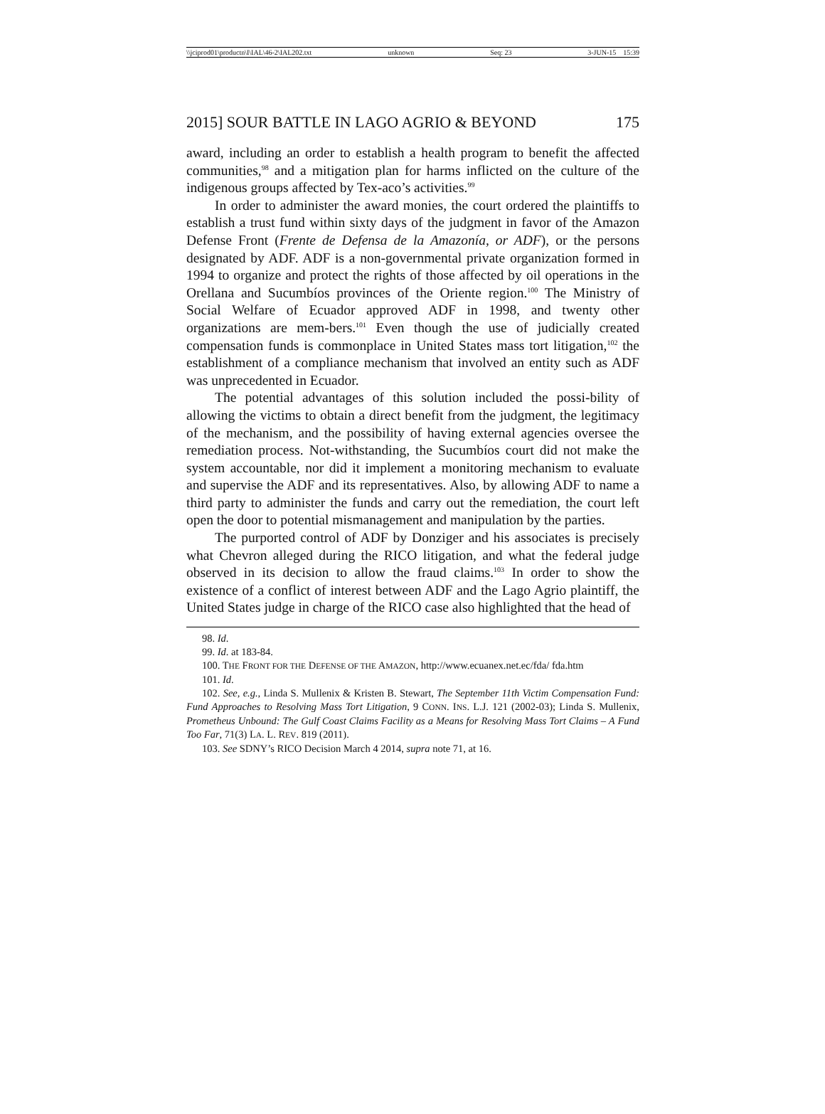\\jciprod01\productn\I\IAL\46-2\IAL202.txt unknown Seq: 23 3-JUN-15 15:39
2015] SOUR BATTLE IN LAGO AGRIO & BEYOND 175
award, including an order to establish a health program to benefit the affected communities,<sup>98</sup> and a mitigation plan for harms inflicted on the culture of the indigenous groups affected by Tex-aco’s activities.<sup>99</sup>
In order to administer the award monies, the court ordered the plaintiffs to establish a trust fund within sixty days of the judgment in favor of the Amazon Defense Front (Frente de Defensa de la Amazonía, or ADF), or the persons designated by ADF. ADF is a non-governmental private organization formed in 1994 to organize and protect the rights of those affected by oil operations in the Orellana and Sucumbíos provinces of the Oriente region.<sup>100</sup> The Ministry of Social Welfare of Ecuador approved ADF in 1998, and twenty other organizations are mem-bers.<sup>101</sup> Even though the use of judicially created compensation funds is commonplace in United States mass tort litigation,<sup>102</sup> the establishment of a compliance mechanism that involved an entity such as ADF was unprecedented in Ecuador.
The potential advantages of this solution included the possi-bility of allowing the victims to obtain a direct benefit from the judgment, the legitimacy of the mechanism, and the possibility of having external agencies oversee the remediation process. Not-withstanding, the Sucumbíos court did not make the system accountable, nor did it implement a monitoring mechanism to evaluate and supervise the ADF and its representatives. Also, by allowing ADF to name a third party to administer the funds and carry out the remediation, the court left open the door to potential mismanagement and manipulation by the parties.
The purported control of ADF by Donziger and his associates is precisely what Chevron alleged during the RICO litigation, and what the federal judge observed in its decision to allow the fraud claims.<sup>103</sup> In order to show the existence of a conflict of interest between ADF and the Lago Agrio plaintiff, the United States judge in charge of the RICO case also highlighted that the head of
98. Id.
99. Id. at 183-84.
100. THE FRONT FOR THE DEFENSE OF THE AMAZON, http://www.ecuanex.net.ec/fda/ fda.htm
101. Id.
102. See, e.g., Linda S. Mullenix & Kristen B. Stewart, The September 11th Victim Compensation Fund: Fund Approaches to Resolving Mass Tort Litigation, 9 CONN. INS. L.J. 121 (2002-03); Linda S. Mullenix, Prometheus Unbound: The Gulf Coast Claims Facility as a Means for Resolving Mass Tort Claims – A Fund Too Far, 71(3) LA. L. REV. 819 (2011).
103. See SDNY’s RICO Decision March 4 2014, supra note 71, at 16.